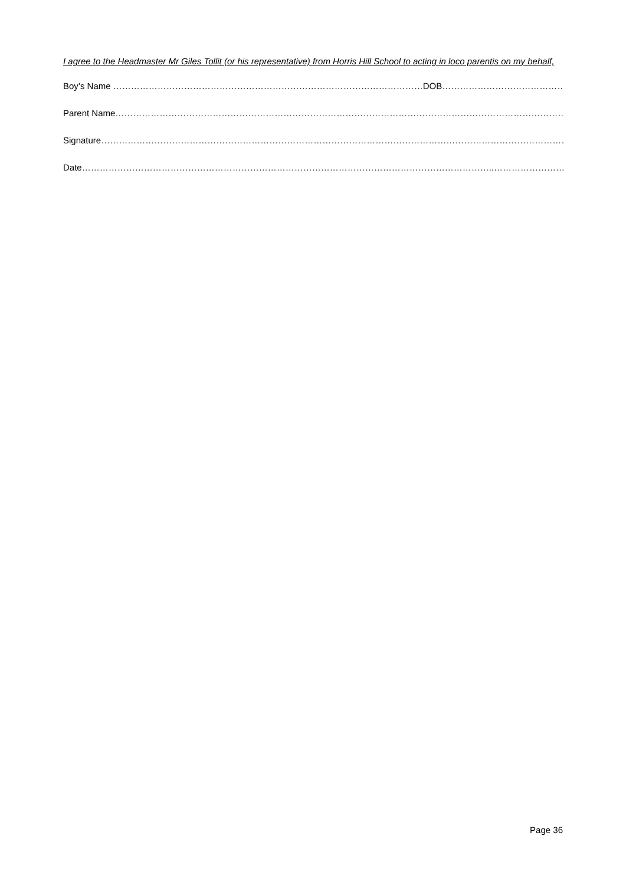I agree to the Headmaster Mr Giles Tollit (or his representative) from Horris Hill School to acting in loco parentis on my behalf,
Boy’s Name ……………………………………………………………………………………………DOB…………………………………………
Parent Name………………………………………………………………………………………………………………………………………….……
Signature……………………………………………………………………………………………………………………………………………...….
Date…………………………………………………………………………………………………………………………..……………………….
Page 36